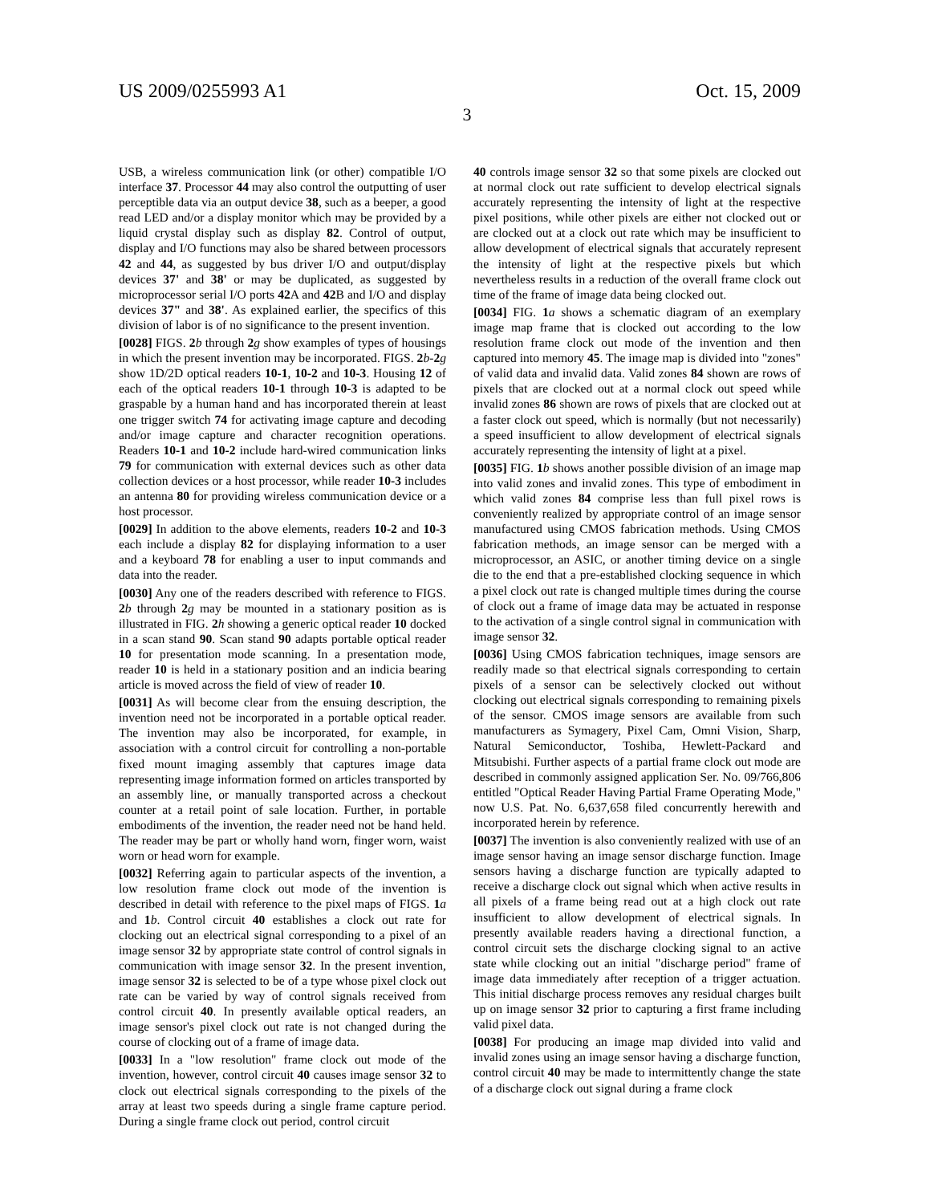US 2009/0255993 A1 Oct. 15, 2009
3
USB, a wireless communication link (or other) compatible I/O interface 37. Processor 44 may also control the outputting of user perceptible data via an output device 38, such as a beeper, a good read LED and/or a display monitor which may be provided by a liquid crystal display such as display 82. Control of output, display and I/O functions may also be shared between processors 42 and 44, as suggested by bus driver I/O and output/display devices 37' and 38' or may be duplicated, as suggested by microprocessor serial I/O ports 42 A and 42 B and I/O and display devices 37" and 38'. As explained earlier, the specifics of this division of labor is of no significance to the present invention.
[0028] FIGS. 2 b through 2 g show examples of types of housings in which the present invention may be incorporated. FIGS. 2 b-2 g show 1D/2D optical readers 10-1, 10-2 and 10-3. Housing 12 of each of the optical readers 10-1 through 10-3 is adapted to be graspable by a human hand and has incorporated therein at least one trigger switch 74 for activating image capture and decoding and/or image capture and character recognition operations. Readers 10-1 and 10-2 include hard-wired communication links 79 for communication with external devices such as other data collection devices or a host processor, while reader 10-3 includes an antenna 80 for providing wireless communication device or a host processor.
[0029] In addition to the above elements, readers 10-2 and 10-3 each include a display 82 for displaying information to a user and a keyboard 78 for enabling a user to input commands and data into the reader.
[0030] Any one of the readers described with reference to FIGS. 2 b through 2 g may be mounted in a stationary position as is illustrated in FIG. 2 h showing a generic optical reader 10 docked in a scan stand 90. Scan stand 90 adapts portable optical reader 10 for presentation mode scanning. In a presentation mode, reader 10 is held in a stationary position and an indicia bearing article is moved across the field of view of reader 10.
[0031] As will become clear from the ensuing description, the invention need not be incorporated in a portable optical reader. The invention may also be incorporated, for example, in association with a control circuit for controlling a non-portable fixed mount imaging assembly that captures image data representing image information formed on articles transported by an assembly line, or manually transported across a checkout counter at a retail point of sale location. Further, in portable embodiments of the invention, the reader need not be hand held. The reader may be part or wholly hand worn, finger worn, waist worn or head worn for example.
[0032] Referring again to particular aspects of the invention, a low resolution frame clock out mode of the invention is described in detail with reference to the pixel maps of FIGS. 1 a and 1 b. Control circuit 40 establishes a clock out rate for clocking out an electrical signal corresponding to a pixel of an image sensor 32 by appropriate state control of control signals in communication with image sensor 32. In the present invention, image sensor 32 is selected to be of a type whose pixel clock out rate can be varied by way of control signals received from control circuit 40. In presently available optical readers, an image sensor's pixel clock out rate is not changed during the course of clocking out of a frame of image data.
[0033] In a "low resolution" frame clock out mode of the invention, however, control circuit 40 causes image sensor 32 to clock out electrical signals corresponding to the pixels of the array at least two speeds during a single frame capture period. During a single frame clock out period, control circuit
40 controls image sensor 32 so that some pixels are clocked out at normal clock out rate sufficient to develop electrical signals accurately representing the intensity of light at the respective pixel positions, while other pixels are either not clocked out or are clocked out at a clock out rate which may be insufficient to allow development of electrical signals that accurately represent the intensity of light at the respective pixels but which nevertheless results in a reduction of the overall frame clock out time of the frame of image data being clocked out.
[0034] FIG. 1 a shows a schematic diagram of an exemplary image map frame that is clocked out according to the low resolution frame clock out mode of the invention and then captured into memory 45. The image map is divided into "zones" of valid data and invalid data. Valid zones 84 shown are rows of pixels that are clocked out at a normal clock out speed while invalid zones 86 shown are rows of pixels that are clocked out at a faster clock out speed, which is normally (but not necessarily) a speed insufficient to allow development of electrical signals accurately representing the intensity of light at a pixel.
[0035] FIG. 1 b shows another possible division of an image map into valid zones and invalid zones. This type of embodiment in which valid zones 84 comprise less than full pixel rows is conveniently realized by appropriate control of an image sensor manufactured using CMOS fabrication methods. Using CMOS fabrication methods, an image sensor can be merged with a microprocessor, an ASIC, or another timing device on a single die to the end that a pre-established clocking sequence in which a pixel clock out rate is changed multiple times during the course of clock out a frame of image data may be actuated in response to the activation of a single control signal in communication with image sensor 32.
[0036] Using CMOS fabrication techniques, image sensors are readily made so that electrical signals corresponding to certain pixels of a sensor can be selectively clocked out without clocking out electrical signals corresponding to remaining pixels of the sensor. CMOS image sensors are available from such manufacturers as Symagery, Pixel Cam, Omni Vision, Sharp, Natural Semiconductor, Toshiba, Hewlett-Packard and Mitsubishi. Further aspects of a partial frame clock out mode are described in commonly assigned application Ser. No. 09/766,806 entitled "Optical Reader Having Partial Frame Operating Mode," now U.S. Pat. No. 6,637,658 filed concurrently herewith and incorporated herein by reference.
[0037] The invention is also conveniently realized with use of an image sensor having an image sensor discharge function. Image sensors having a discharge function are typically adapted to receive a discharge clock out signal which when active results in all pixels of a frame being read out at a high clock out rate insufficient to allow development of electrical signals. In presently available readers having a directional function, a control circuit sets the discharge clocking signal to an active state while clocking out an initial "discharge period" frame of image data immediately after reception of a trigger actuation. This initial discharge process removes any residual charges built up on image sensor 32 prior to capturing a first frame including valid pixel data.
[0038] For producing an image map divided into valid and invalid zones using an image sensor having a discharge function, control circuit 40 may be made to intermittently change the state of a discharge clock out signal during a frame clock